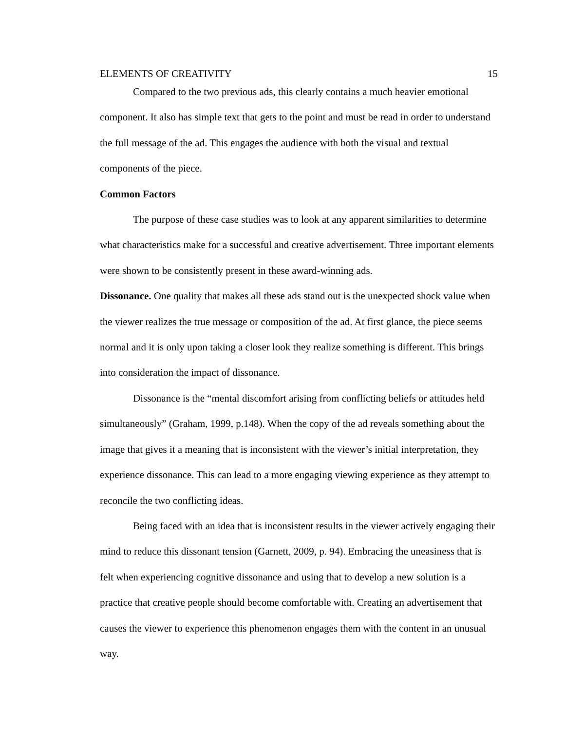ELEMENTS OF CREATIVITY 15
Compared to the two previous ads, this clearly contains a much heavier emotional component. It also has simple text that gets to the point and must be read in order to understand the full message of the ad. This engages the audience with both the visual and textual components of the piece.
Common Factors
The purpose of these case studies was to look at any apparent similarities to determine what characteristics make for a successful and creative advertisement. Three important elements were shown to be consistently present in these award-winning ads.
Dissonance. One quality that makes all these ads stand out is the unexpected shock value when the viewer realizes the true message or composition of the ad. At first glance, the piece seems normal and it is only upon taking a closer look they realize something is different. This brings into consideration the impact of dissonance.
Dissonance is the “mental discomfort arising from conflicting beliefs or attitudes held simultaneously” (Graham, 1999, p.148). When the copy of the ad reveals something about the image that gives it a meaning that is inconsistent with the viewer’s initial interpretation, they experience dissonance. This can lead to a more engaging viewing experience as they attempt to reconcile the two conflicting ideas.
Being faced with an idea that is inconsistent results in the viewer actively engaging their mind to reduce this dissonant tension (Garnett, 2009, p. 94). Embracing the uneasiness that is felt when experiencing cognitive dissonance and using that to develop a new solution is a practice that creative people should become comfortable with. Creating an advertisement that causes the viewer to experience this phenomenon engages them with the content in an unusual way.